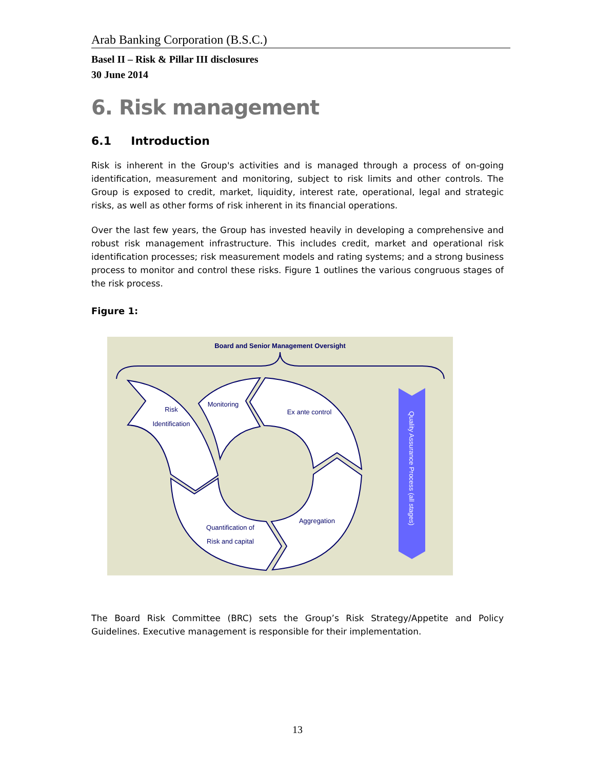Arab Banking Corporation (B.S.C.)
Basel II – Risk & Pillar III disclosures
30 June 2014
6. Risk management
6.1 Introduction
Risk is inherent in the Group's activities and is managed through a process of on-going identification, measurement and monitoring, subject to risk limits and other controls. The Group is exposed to credit, market, liquidity, interest rate, operational, legal and strategic risks, as well as other forms of risk inherent in its financial operations.
Over the last few years, the Group has invested heavily in developing a comprehensive and robust risk management infrastructure. This includes credit, market and operational risk identification processes; risk measurement models and rating systems; and a strong business process to monitor and control these risks. Figure 1 outlines the various congruous stages of the risk process.
Figure 1:
Board and Senior Management Oversight
Risk
Identification
Monitoring
Ex ante control
Aggregation
Quantification of
Risk and capital
Quality Assurance Process (all stages)
The Board Risk Committee (BRC) sets the Group’s Risk Strategy/Appetite and Policy Guidelines. Executive management is responsible for their implementation.
13